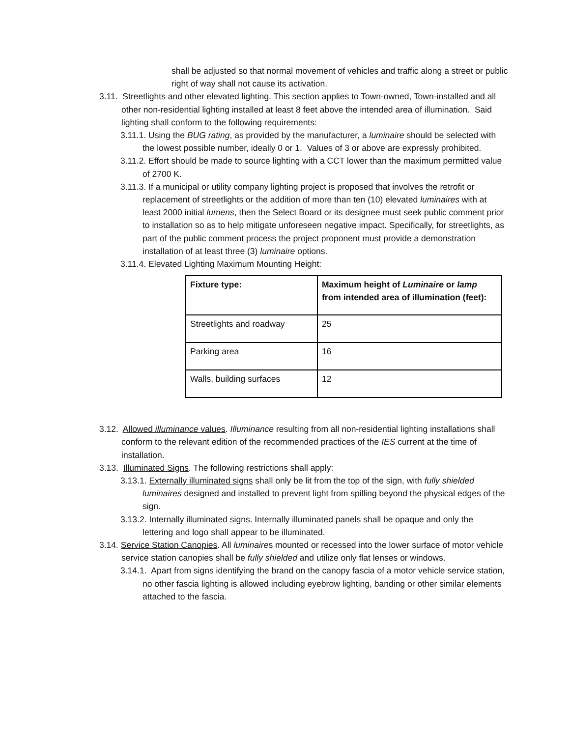shall be adjusted so that normal movement of vehicles and traffic along a street or public right of way shall not cause its activation.
3.11. Streetlights and other elevated lighting. This section applies to Town-owned, Town-installed and all other non-residential lighting installed at least 8 feet above the intended area of illumination. Said lighting shall conform to the following requirements:
3.11.1. Using the BUG rating, as provided by the manufacturer, a luminaire should be selected with the lowest possible number, ideally 0 or 1. Values of 3 or above are expressly prohibited.
3.11.2. Effort should be made to source lighting with a CCT lower than the maximum permitted value of 2700 K.
3.11.3. If a municipal or utility company lighting project is proposed that involves the retrofit or replacement of streetlights or the addition of more than ten (10) elevated luminaires with at least 2000 initial lumens, then the Select Board or its designee must seek public comment prior to installation so as to help mitigate unforeseen negative impact. Specifically, for streetlights, as part of the public comment process the project proponent must provide a demonstration installation of at least three (3) luminaire options.
3.11.4. Elevated Lighting Maximum Mounting Height:
| Fixture type: | Maximum height of Luminaire or lamp from intended area of illumination (feet): |
| Streetlights and roadway | 25 |
| Parking area | 16 |
| Walls, building surfaces | 12 |
3.12. Allowed illuminance values. Illuminance resulting from all non-residential lighting installations shall conform to the relevant edition of the recommended practices of the IES current at the time of installation.
3.13. Illuminated Signs. The following restrictions shall apply:
3.13.1. Externally illuminated signs shall only be lit from the top of the sign, with fully shielded luminaires designed and installed to prevent light from spilling beyond the physical edges of the sign.
3.13.2. Internally illuminated signs. Internally illuminated panels shall be opaque and only the lettering and logo shall appear to be illuminated.
3.14. Service Station Canopies. All luminaires mounted or recessed into the lower surface of motor vehicle service station canopies shall be fully shielded and utilize only flat lenses or windows.
3.14.1. Apart from signs identifying the brand on the canopy fascia of a motor vehicle service station, no other fascia lighting is allowed including eyebrow lighting, banding or other similar elements attached to the fascia.